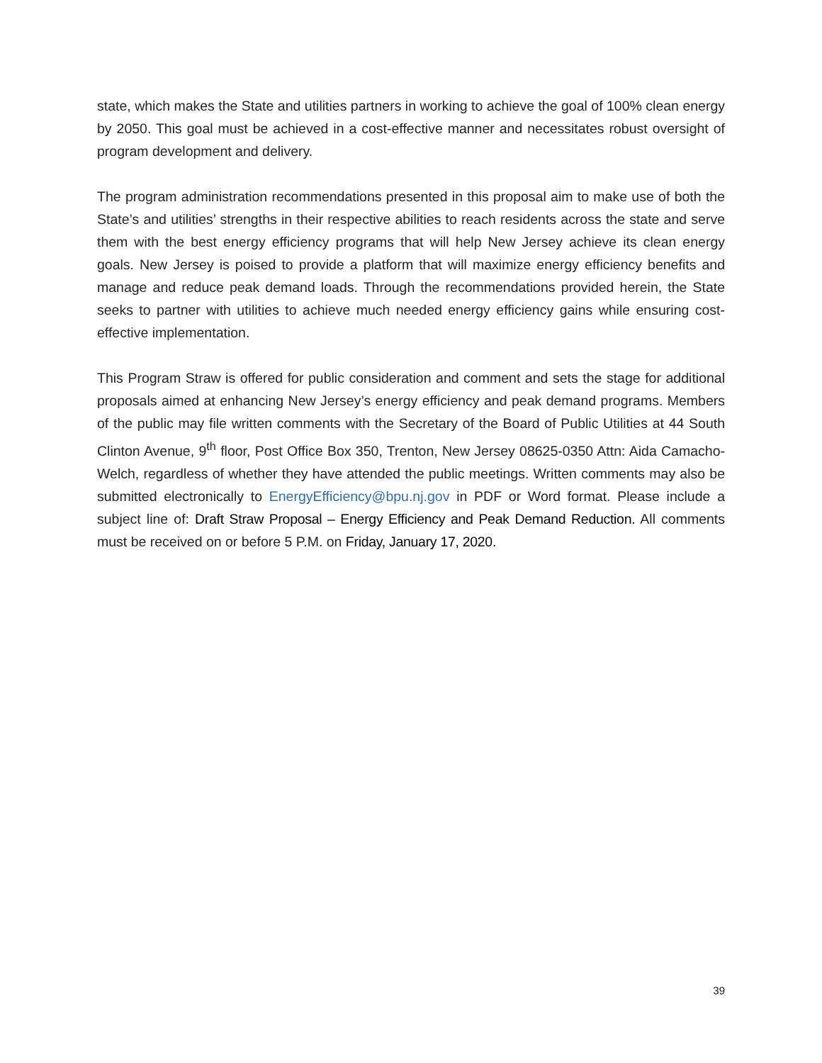state, which makes the State and utilities partners in working to achieve the goal of 100% clean energy by 2050. This goal must be achieved in a cost-effective manner and necessitates robust oversight of program development and delivery.
The program administration recommendations presented in this proposal aim to make use of both the State’s and utilities’ strengths in their respective abilities to reach residents across the state and serve them with the best energy efficiency programs that will help New Jersey achieve its clean energy goals. New Jersey is poised to provide a platform that will maximize energy efficiency benefits and manage and reduce peak demand loads. Through the recommendations provided herein, the State seeks to partner with utilities to achieve much needed energy efficiency gains while ensuring cost-effective implementation.
This Program Straw is offered for public consideration and comment and sets the stage for additional proposals aimed at enhancing New Jersey’s energy efficiency and peak demand programs. Members of the public may file written comments with the Secretary of the Board of Public Utilities at 44 South Clinton Avenue, 9<sup>th</sup> floor, Post Office Box 350, Trenton, New Jersey 08625-0350 Attn: Aida Camacho-Welch, regardless of whether they have attended the public meetings. Written comments may also be submitted electronically to EnergyEfficiency@bpu.nj.gov in PDF or Word format. Please include a subject line of: Draft Straw Proposal – Energy Efficiency and Peak Demand Reduction. All comments must be received on or before 5 P.M. on Friday, January 17, 2020.
39